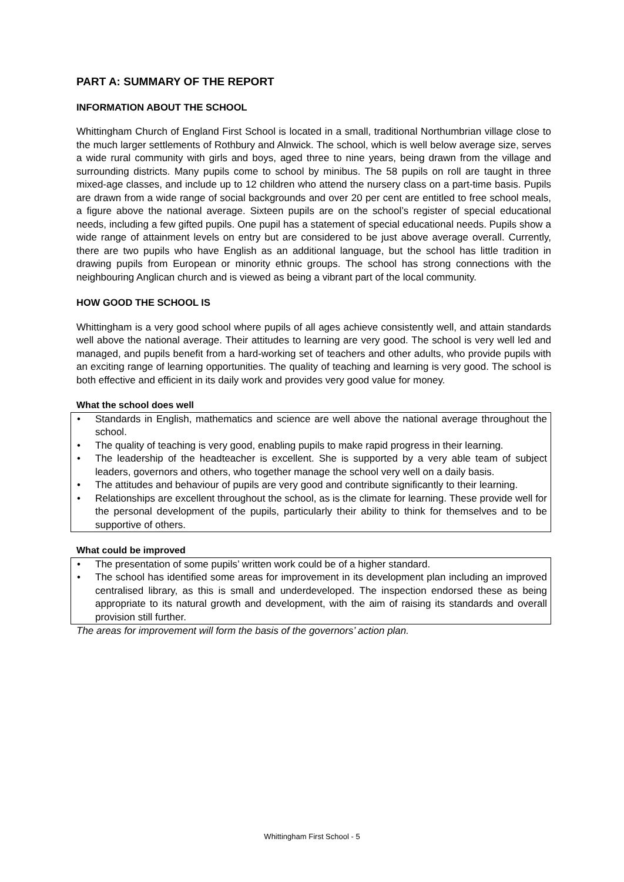PART A: SUMMARY OF THE REPORT
INFORMATION ABOUT THE SCHOOL
Whittingham Church of England First School is located in a small, traditional Northumbrian village close to the much larger settlements of Rothbury and Alnwick. The school, which is well below average size, serves a wide rural community with girls and boys, aged three to nine years, being drawn from the village and surrounding districts. Many pupils come to school by minibus. The 58 pupils on roll are taught in three mixed-age classes, and include up to 12 children who attend the nursery class on a part-time basis. Pupils are drawn from a wide range of social backgrounds and over 20 per cent are entitled to free school meals, a figure above the national average. Sixteen pupils are on the school’s register of special educational needs, including a few gifted pupils. One pupil has a statement of special educational needs. Pupils show a wide range of attainment levels on entry but are considered to be just above average overall. Currently, there are two pupils who have English as an additional language, but the school has little tradition in drawing pupils from European or minority ethnic groups. The school has strong connections with the neighbouring Anglican church and is viewed as being a vibrant part of the local community.
HOW GOOD THE SCHOOL IS
Whittingham is a very good school where pupils of all ages achieve consistently well, and attain standards well above the national average. Their attitudes to learning are very good. The school is very well led and managed, and pupils benefit from a hard-working set of teachers and other adults, who provide pupils with an exciting range of learning opportunities. The quality of teaching and learning is very good. The school is both effective and efficient in its daily work and provides very good value for money.
What the school does well
• Standards in English, mathematics and science are well above the national average throughout the school.
• The quality of teaching is very good, enabling pupils to make rapid progress in their learning.
• The leadership of the headteacher is excellent. She is supported by a very able team of subject leaders, governors and others, who together manage the school very well on a daily basis.
• The attitudes and behaviour of pupils are very good and contribute significantly to their learning.
• Relationships are excellent throughout the school, as is the climate for learning. These provide well for the personal development of the pupils, particularly their ability to think for themselves and to be supportive of others.
What could be improved
• The presentation of some pupils’ written work could be of a higher standard.
• The school has identified some areas for improvement in its development plan including an improved centralised library, as this is small and underdeveloped. The inspection endorsed these as being appropriate to its natural growth and development, with the aim of raising its standards and overall provision still further.
The areas for improvement will form the basis of the governors’ action plan.
Whittingham First School - 5